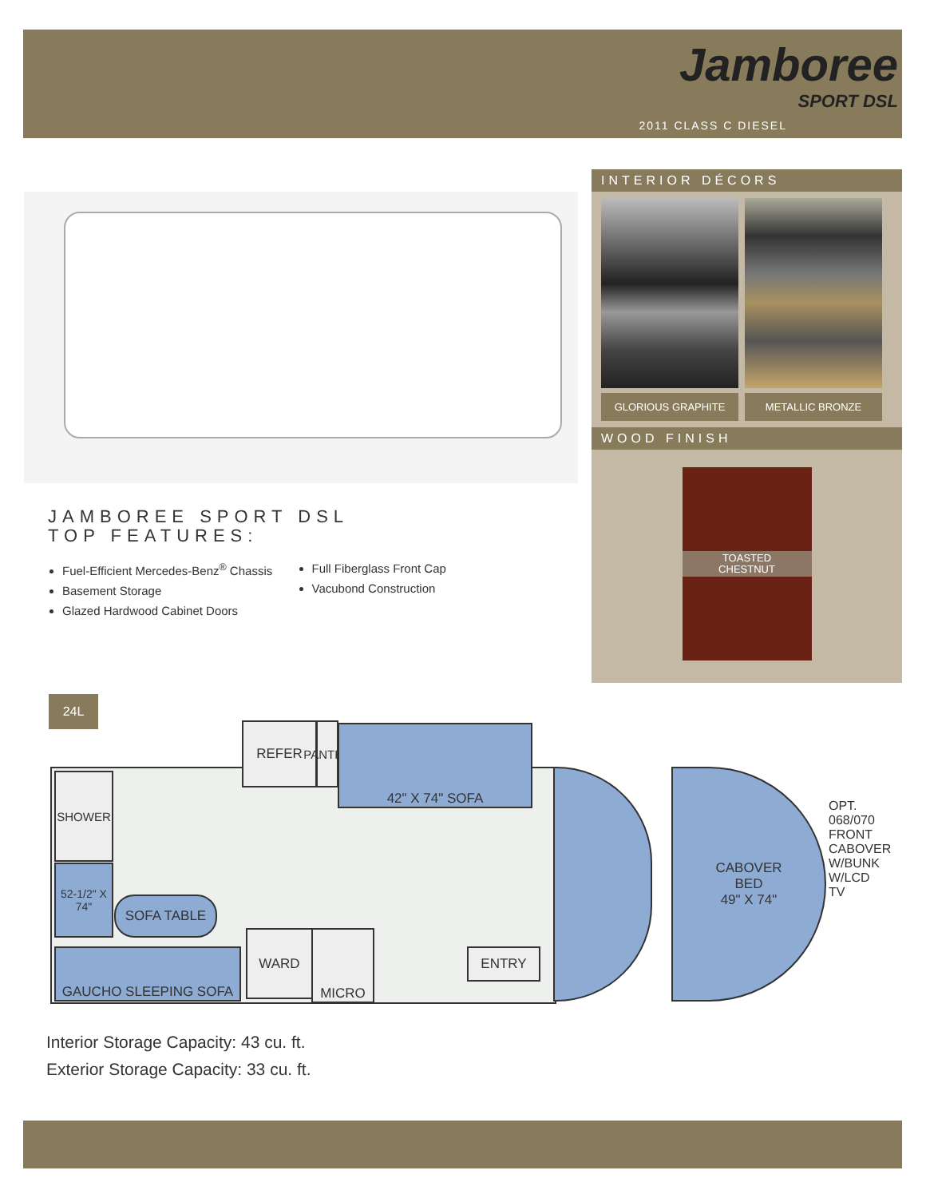Jamboree
SPORT DSL
2011 CLASS C DIESEL
INTERIOR DÉCORS
GLORIOUS GRAPHITE METALLIC BRONZE
WOOD FINISH
TOASTED
CHESTNUT
JAMBOREE SPORT DSL
TOP FEATURES:
Fuel-Efficient Mercedes-Benz<sup>®</sup> Chassis
Basement Storage
Glazed Hardwood Cabinet Doors
Full Fiberglass Front Cap
Vacubond Construction
24L
REFER
PANTRY
42" X 74" SOFA
SHOWER
SOFA TABLE
52-1/2" X 74"
GAUCHO SLEEPING SOFA
WARD MICRO
ENTRY
CABOVER
BED
49" X 74"
OPT. 068/070 FRONT CABOVER W/BUNK W/LCD TV
Interior Storage Capacity: 43 cu. ft.
Exterior Storage Capacity: 33 cu. ft.